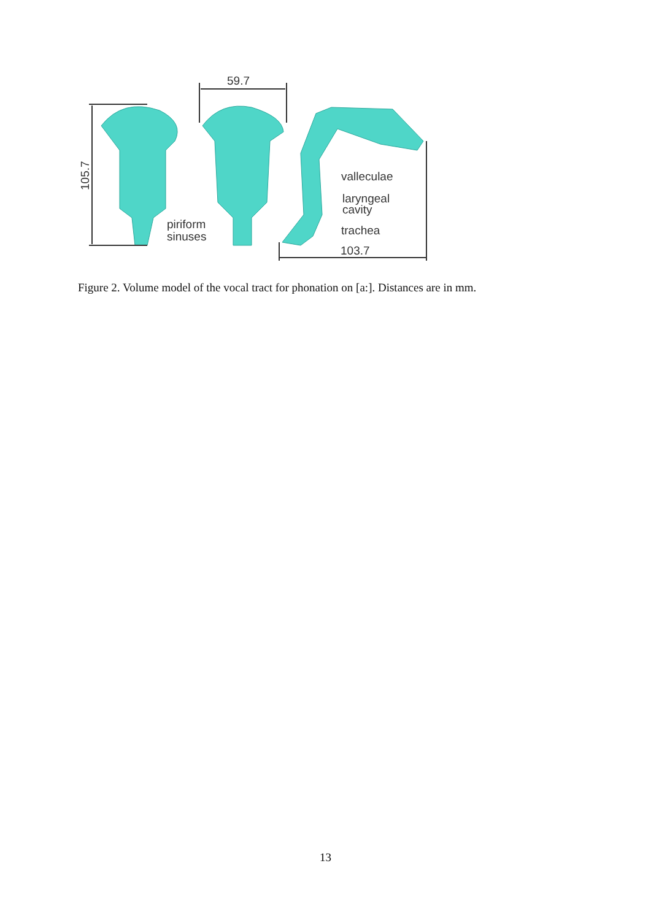59.7
105.7
piriform
sinuses
valleculae
laryngeal
cavity
trachea
103.7
Figure 2. Volume model of the vocal tract for phonation on [a:]. Distances are in mm.
13